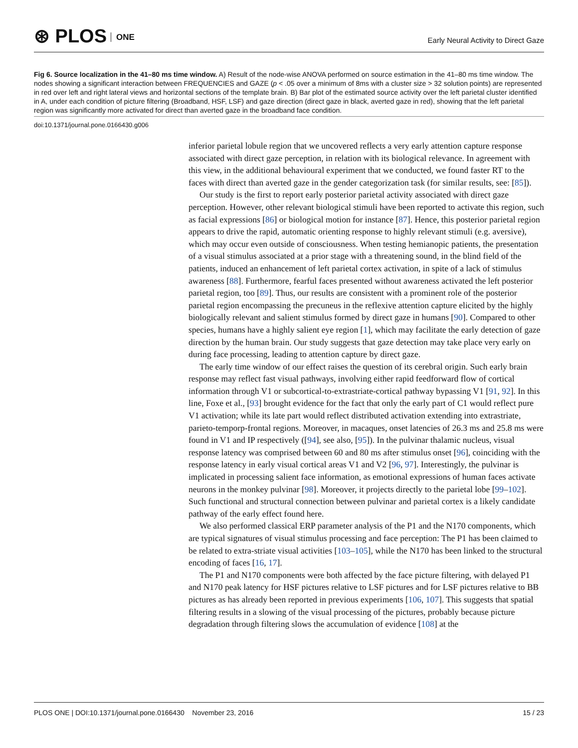⊛ PLOS ONE
Early Neural Activity to Direct Gaze
Fig 6. Source localization in the 41–80 ms time window. A) Result of the node-wise ANOVA performed on source estimation in the 41–80 ms time window. The nodes showing a significant interaction between FREQUENCIES and GAZE (p < .05 over a minimum of 8ms with a cluster size > 32 solution points) are represented in red over left and right lateral views and horizontal sections of the template brain. B) Bar plot of the estimated source activity over the left parietal cluster identified in A, under each condition of picture filtering (Broadband, HSF, LSF) and gaze direction (direct gaze in black, averted gaze in red), showing that the left parietal region was significantly more activated for direct than averted gaze in the broadband face condition.
doi:10.1371/journal.pone.0166430.g006
inferior parietal lobule region that we uncovered reflects a very early attention capture response associated with direct gaze perception, in relation with its biological relevance. In agreement with this view, in the additional behavioural experiment that we conducted, we found faster RT to the faces with direct than averted gaze in the gender categorization task (for similar results, see: [85]).
Our study is the first to report early posterior parietal activity associated with direct gaze perception. However, other relevant biological stimuli have been reported to activate this region, such as facial expressions [86] or biological motion for instance [87]. Hence, this posterior parietal region appears to drive the rapid, automatic orienting response to highly relevant stimuli (e.g. aversive), which may occur even outside of consciousness. When testing hemianopic patients, the presentation of a visual stimulus associated at a prior stage with a threatening sound, in the blind field of the patients, induced an enhancement of left parietal cortex activation, in spite of a lack of stimulus awareness [88]. Furthermore, fearful faces presented without awareness activated the left posterior parietal region, too [89]. Thus, our results are consistent with a prominent role of the posterior parietal region encompassing the precuneus in the reflexive attention capture elicited by the highly biologically relevant and salient stimulus formed by direct gaze in humans [90]. Compared to other species, humans have a highly salient eye region [1], which may facilitate the early detection of gaze direction by the human brain. Our study suggests that gaze detection may take place very early on during face processing, leading to attention capture by direct gaze.
The early time window of our effect raises the question of its cerebral origin. Such early brain response may reflect fast visual pathways, involving either rapid feedforward flow of cortical information through V1 or subcortical-to-extrastriate-cortical pathway bypassing V1 [91, 92]. In this line, Foxe et al., [93] brought evidence for the fact that only the early part of C1 would reflect pure V1 activation; while its late part would reflect distributed activation extending into extrastriate, parieto-temporp-frontal regions. Moreover, in macaques, onset latencies of 26.3 ms and 25.8 ms were found in V1 and IP respectively ([94], see also, [95]). In the pulvinar thalamic nucleus, visual response latency was comprised between 60 and 80 ms after stimulus onset [96], coinciding with the response latency in early visual cortical areas V1 and V2 [96, 97]. Interestingly, the pulvinar is implicated in processing salient face information, as emotional expressions of human faces activate neurons in the monkey pulvinar [98]. Moreover, it projects directly to the parietal lobe [99–102]. Such functional and structural connection between pulvinar and parietal cortex is a likely candidate pathway of the early effect found here.
We also performed classical ERP parameter analysis of the P1 and the N170 components, which are typical signatures of visual stimulus processing and face perception: The P1 has been claimed to be related to extra-striate visual activities [103–105], while the N170 has been linked to the structural encoding of faces [16, 17].
The P1 and N170 components were both affected by the face picture filtering, with delayed P1 and N170 peak latency for HSF pictures relative to LSF pictures and for LSF pictures relative to BB pictures as has already been reported in previous experiments [106, 107]. This suggests that spatial filtering results in a slowing of the visual processing of the pictures, probably because picture degradation through filtering slows the accumulation of evidence [108] at the
PLOS ONE | DOI:10.1371/journal.pone.0166430 November 23, 2016 15 / 23